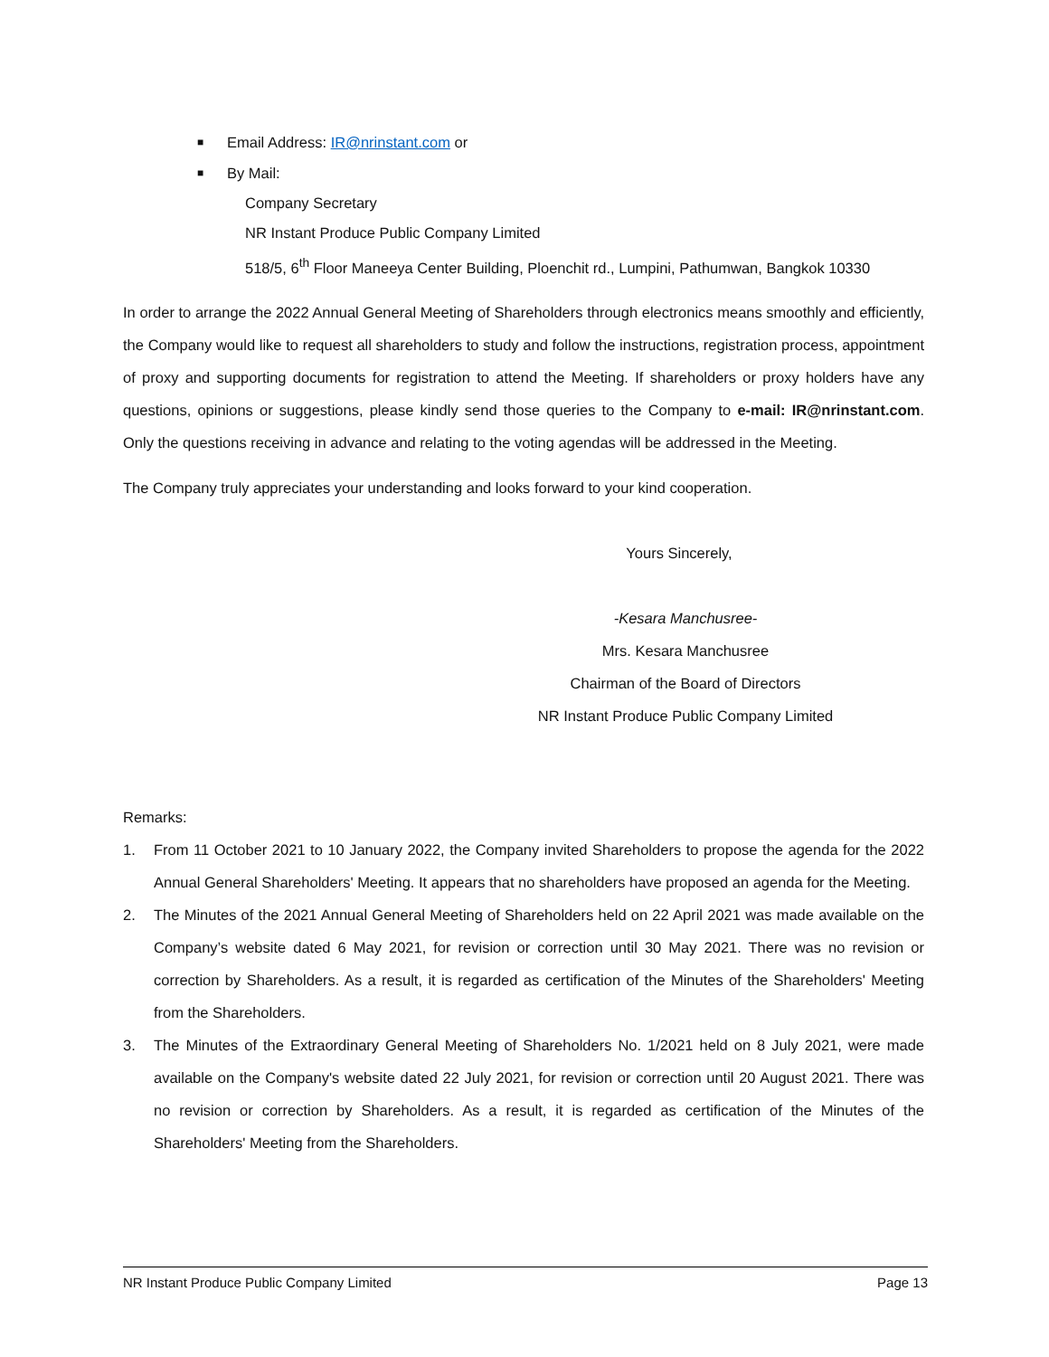■ Email Address: IR@nrinstant.com or
■ By Mail:
Company Secretary
NR Instant Produce Public Company Limited
518/5, 6<sup>th</sup> Floor Maneeya Center Building, Ploenchit rd., Lumpini, Pathumwan, Bangkok 10330
In order to arrange the 2022 Annual General Meeting of Shareholders through electronics means smoothly and efficiently, the Company would like to request all shareholders to study and follow the instructions, registration process, appointment of proxy and supporting documents for registration to attend the Meeting. If shareholders or proxy holders have any questions, opinions or suggestions, please kindly send those queries to the Company to e-mail: IR@nrinstant.com. Only the questions receiving in advance and relating to the voting agendas will be addressed in the Meeting.
The Company truly appreciates your understanding and looks forward to your kind cooperation.
Yours Sincerely,
-Kesara Manchusree-
Mrs. Kesara Manchusree
Chairman of the Board of Directors
NR Instant Produce Public Company Limited
Remarks:
1. From 11 October 2021 to 10 January 2022, the Company invited Shareholders to propose the agenda for the 2022 Annual General Shareholders' Meeting. It appears that no shareholders have proposed an agenda for the Meeting.
2. The Minutes of the 2021 Annual General Meeting of Shareholders held on 22 April 2021 was made available on the Company’s website dated 6 May 2021, for revision or correction until 30 May 2021. There was no revision or correction by Shareholders. As a result, it is regarded as certification of the Minutes of the Shareholders' Meeting from the Shareholders.
3. The Minutes of the Extraordinary General Meeting of Shareholders No. 1/2021 held on 8 July 2021, were made available on the Company's website dated 22 July 2021, for revision or correction until 20 August 2021. There was no revision or correction by Shareholders. As a result, it is regarded as certification of the Minutes of the Shareholders' Meeting from the Shareholders.
NR Instant Produce Public Company Limited Page 13